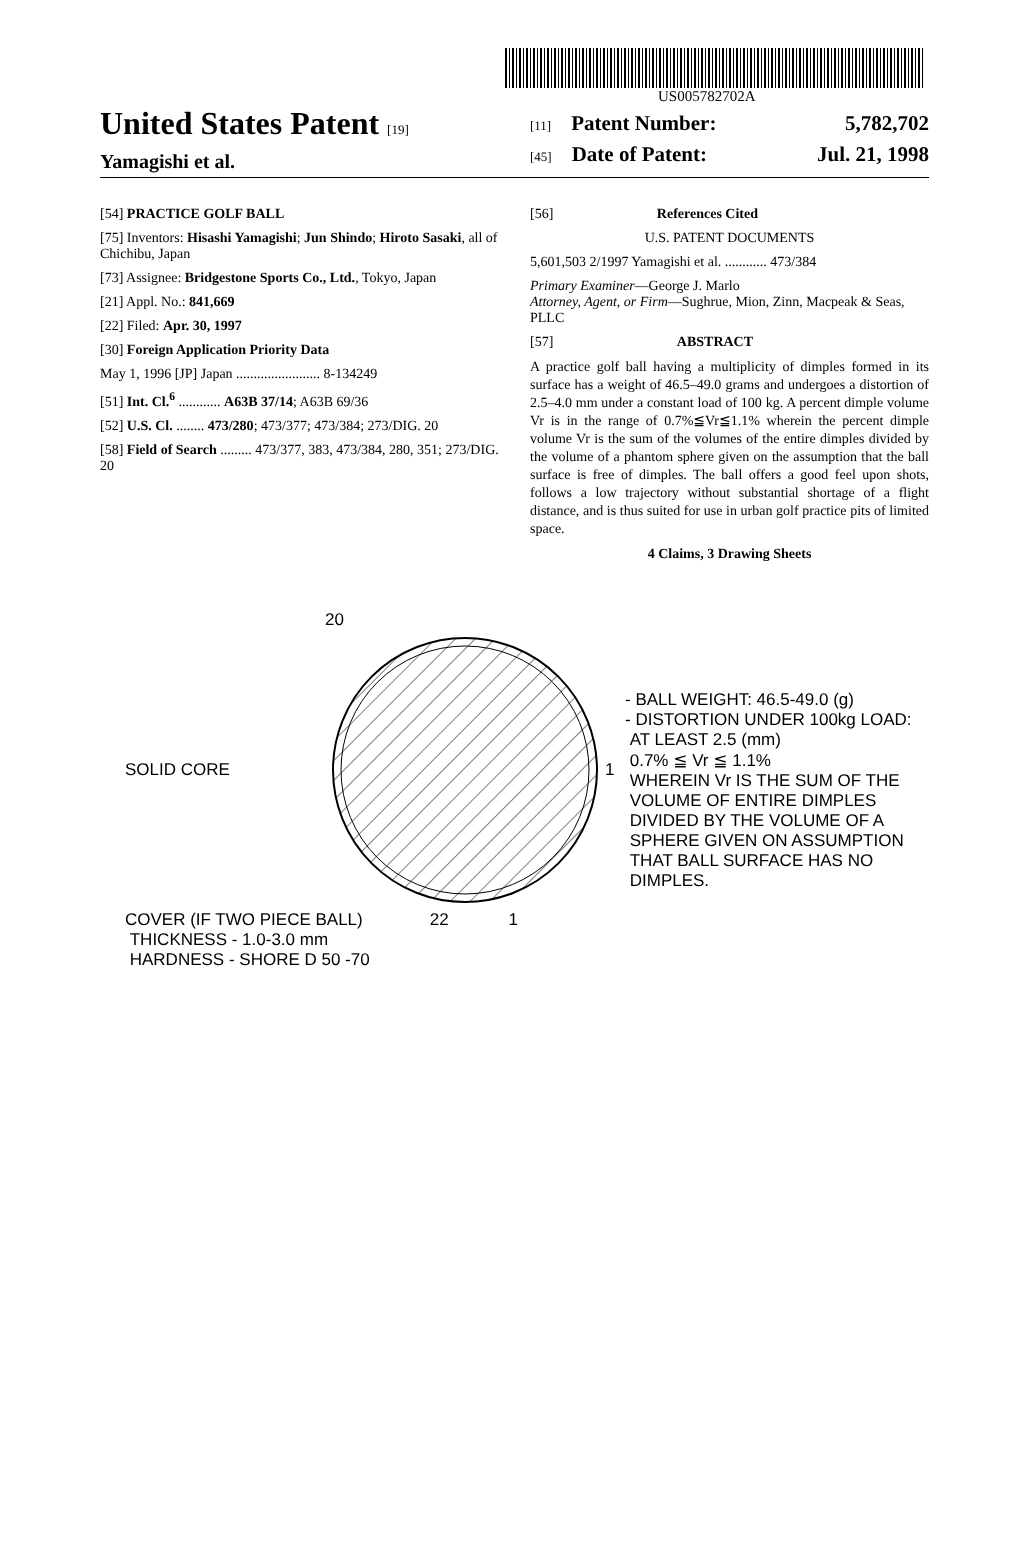US005782702A
United States Patent [19]
Yamagishi et al.
[11] Patent Number: 5,782,702
[45] Date of Patent: Jul. 21, 1998
[54] PRACTICE GOLF BALL
[75] Inventors: Hisashi Yamagishi; Jun Shindo; Hiroto Sasaki, all of Chichibu, Japan
[73] Assignee: Bridgestone Sports Co., Ltd., Tokyo, Japan
[21] Appl. No.: 841,669
[22] Filed: Apr. 30, 1997
[30] Foreign Application Priority Data
May 1, 1996 [JP] Japan ........................ 8-134249
[51] Int. Cl.<sup>6</sup> ............ A63B 37/14; A63B 69/36
[52] U.S. Cl. ........ 473/280; 473/377; 473/384; 273/DIG. 20
[58] Field of Search ......... 473/377, 383, 473/384, 280, 351; 273/DIG. 20
[56] References Cited
U.S. PATENT DOCUMENTS
5,601,503 2/1997 Yamagishi et al. ............ 473/384
Primary Examiner—George J. Marlo
Attorney, Agent, or Firm—Sughrue, Mion, Zinn, Macpeak & Seas, PLLC
[57] ABSTRACT
A practice golf ball having a multiplicity of dimples formed in its surface has a weight of 46.5–49.0 grams and undergoes a distortion of 2.5–4.0 mm under a constant load of 100 kg. A percent dimple volume Vr is in the range of 0.7%≦Vr≦1.1% wherein the percent dimple volume Vr is the sum of the volumes of the entire dimples divided by the volume of a phantom sphere given on the assumption that the ball surface is free of dimples. The ball offers a good feel upon shots, follows a low trajectory without substantial shortage of a flight distance, and is thus suited for use in urban golf practice pits of limited space.
4 Claims, 3 Drawing Sheets
20
SOLID CORE 1
COVER (IF TWO PIECE BALL)
THICKNESS - 1.0-3.0 mm
HARDNESS - SHORE D 50 -70
22 1
- BALL WEIGHT: 46.5-49.0 (g)
- DISTORTION UNDER 100kg LOAD:
AT LEAST 2.5 (mm)
0.7% ≦ Vr ≦ 1.1%
WHEREIN Vr IS THE SUM OF THE
VOLUME OF ENTIRE DIMPLES
DIVIDED BY THE VOLUME OF A
SPHERE GIVEN ON ASSUMPTION
THAT BALL SURFACE HAS NO
DIMPLES.